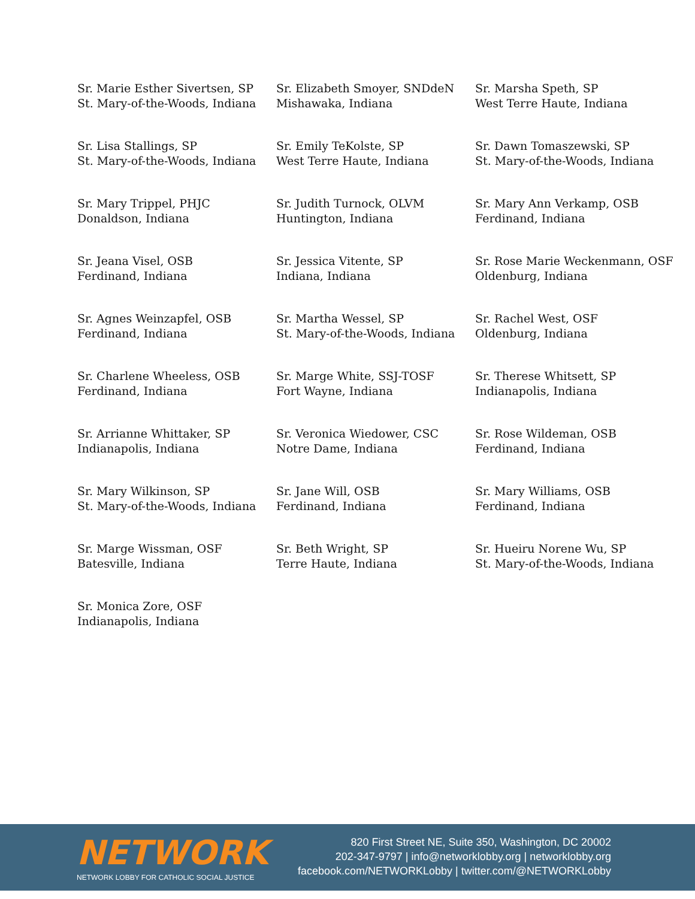Sr. Marie Esther Sivertsen, SP
St. Mary-of-the-Woods, Indiana
Sr. Elizabeth Smoyer, SNDdeN
Mishawaka, Indiana
Sr. Marsha Speth, SP
West Terre Haute, Indiana
Sr. Lisa Stallings, SP
St. Mary-of-the-Woods, Indiana
Sr. Emily TeKolste, SP
West Terre Haute, Indiana
Sr. Dawn Tomaszewski, SP
St. Mary-of-the-Woods, Indiana
Sr. Mary Trippel, PHJC
Donaldson, Indiana
Sr. Judith Turnock, OLVM
Huntington, Indiana
Sr. Mary Ann Verkamp, OSB
Ferdinand, Indiana
Sr. Jeana Visel, OSB
Ferdinand, Indiana
Sr. Jessica Vitente, SP
Indiana, Indiana
Sr. Rose Marie Weckenmann, OSF
Oldenburg, Indiana
Sr. Agnes Weinzapfel, OSB
Ferdinand, Indiana
Sr. Martha Wessel, SP
St. Mary-of-the-Woods, Indiana
Sr. Rachel West, OSF
Oldenburg, Indiana
Sr. Charlene Wheeless, OSB
Ferdinand, Indiana
Sr. Marge White, SSJ-TOSF
Fort Wayne, Indiana
Sr. Therese Whitsett, SP
Indianapolis, Indiana
Sr. Arrianne Whittaker, SP
Indianapolis, Indiana
Sr. Veronica Wiedower, CSC
Notre Dame, Indiana
Sr. Rose Wildeman, OSB
Ferdinand, Indiana
Sr. Mary Wilkinson, SP
St. Mary-of-the-Woods, Indiana
Sr. Jane Will, OSB
Ferdinand, Indiana
Sr. Mary Williams, OSB
Ferdinand, Indiana
Sr. Marge Wissman, OSF
Batesville, Indiana
Sr. Beth Wright, SP
Terre Haute, Indiana
Sr. Hueiru Norene Wu, SP
St. Mary-of-the-Woods, Indiana
Sr. Monica Zore, OSF
Indianapolis, Indiana
NETWORK
NETWORK LOBBY FOR CATHOLIC SOCIAL JUSTICE
820 First Street NE, Suite 350, Washington, DC 20002
202-347-9797 | info@networklobby.org | networklobby.org
facebook.com/NETWORKLobby | twitter.com/@NETWORKLobby